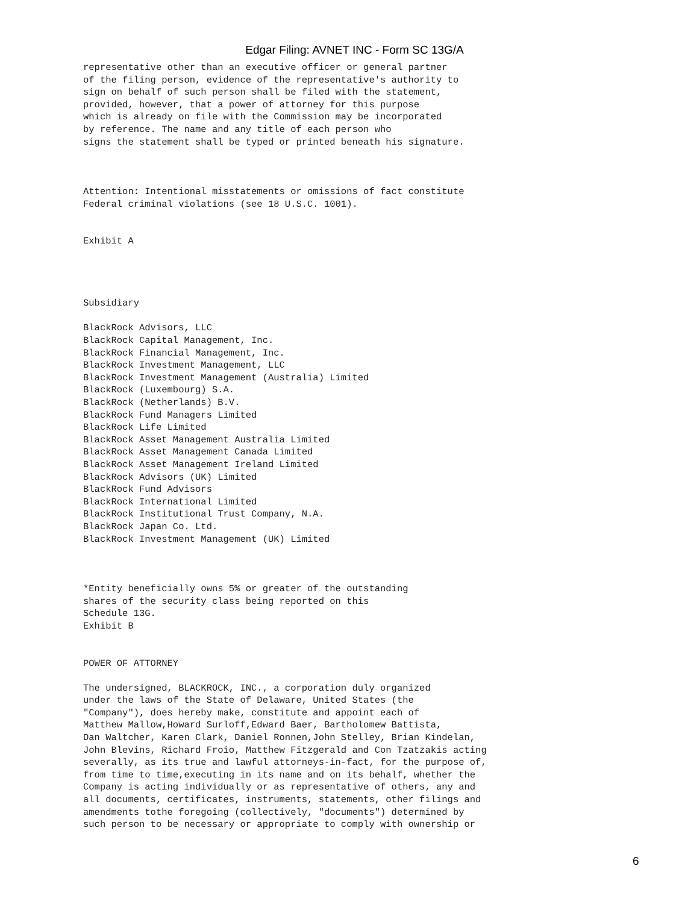Edgar Filing: AVNET INC - Form SC 13G/A
representative other than an executive officer or general partner
of the filing person, evidence of the representative's authority to
sign on behalf of such person shall be filed with the statement,
provided, however, that a power of attorney for this purpose
which is already on file with the Commission may be incorporated
by reference. The name and any title of each person who
signs the statement shall be typed or printed beneath his signature.



Attention: Intentional misstatements or omissions of fact constitute
Federal criminal violations (see 18 U.S.C. 1001).


Exhibit A




Subsidiary

BlackRock Advisors, LLC
BlackRock Capital Management, Inc.
BlackRock Financial Management, Inc.
BlackRock Investment Management, LLC
BlackRock Investment Management (Australia) Limited
BlackRock (Luxembourg) S.A.
BlackRock (Netherlands) B.V.
BlackRock Fund Managers Limited
BlackRock Life Limited
BlackRock Asset Management Australia Limited
BlackRock Asset Management Canada Limited
BlackRock Asset Management Ireland Limited
BlackRock Advisors (UK) Limited
BlackRock Fund Advisors
BlackRock International Limited
BlackRock Institutional Trust Company, N.A.
BlackRock Japan Co. Ltd.
BlackRock Investment Management (UK) Limited



*Entity beneficially owns 5% or greater of the outstanding
shares of the security class being reported on this
Schedule 13G.
Exhibit B


POWER OF ATTORNEY

The undersigned, BLACKROCK, INC., a corporation duly organized
under the laws of the State of Delaware, United States (the
"Company"), does hereby make, constitute and appoint each of
Matthew Mallow,Howard Surloff,Edward Baer, Bartholomew Battista,
Dan Waltcher, Karen Clark, Daniel Ronnen,John Stelley, Brian Kindelan,
John Blevins, Richard Froio, Matthew Fitzgerald and Con Tzatzakis acting
severally, as its true and lawful attorneys-in-fact, for the purpose of,
from time to time,executing in its name and on its behalf, whether the
Company is acting individually or as representative of others, any and
all documents, certificates, instruments, statements, other filings and
amendments tothe foregoing (collectively, "documents") determined by
such person to be necessary or appropriate to comply with ownership or
6